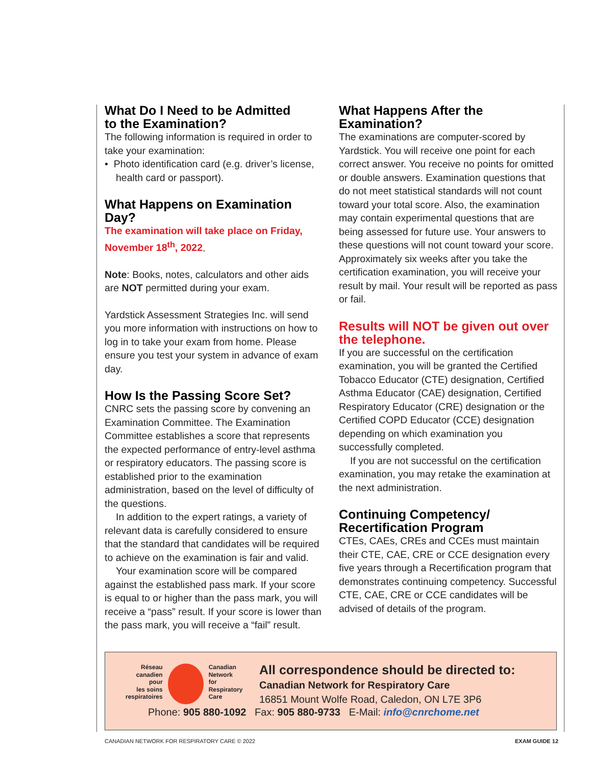What Do I Need to be Admitted
to the Examination?
The following information is required in order to take your examination:
• Photo identification card (e.g. driver’s license, health card or passport).
What Happens on Examination Day?
The examination will take place on Friday, November 18<sup>th</sup>, 2022.
Note: Books, notes, calculators and other aids are NOT permitted during your exam.
Yardstick Assessment Strategies Inc. will send you more information with instructions on how to log in to take your exam from home. Please ensure you test your system in advance of exam day.
How Is the Passing Score Set?
CNRC sets the passing score by convening an Examination Committee. The Examination Committee establishes a score that represents the expected performance of entry-level asthma or respiratory educators. The passing score is established prior to the examination administration, based on the level of difficulty of the questions.
In addition to the expert ratings, a variety of relevant data is carefully considered to ensure that the standard that candidates will be required to achieve on the examination is fair and valid.
Your examination score will be compared against the established pass mark. If your score is equal to or higher than the pass mark, you will receive a “pass” result. If your score is lower than the pass mark, you will receive a “fail” result.
What Happens After the
Examination?
The examinations are computer-scored by Yardstick. You will receive one point for each correct answer. You receive no points for omitted or double answers. Examination questions that do not meet statistical standards will not count toward your total score. Also, the examination may contain experimental questions that are being assessed for future use. Your answers to these questions will not count toward your score. Approximately six weeks after you take the certification examination, you will receive your result by mail. Your result will be reported as pass or fail.
Results will NOT be given out over the telephone.
If you are successful on the certification examination, you will be granted the Certified Tobacco Educator (CTE) designation, Certified Asthma Educator (CAE) designation, Certified Respiratory Educator (CRE) designation or the Certified COPD Educator (CCE) designation depending on which examination you successfully completed.
If you are not successful on the certification examination, you may retake the examination at the next administration.
Continuing Competency/
Recertification Program
CTEs, CAEs, CREs and CCEs must maintain their CTE, CAE, CRE or CCE designation every five years through a Recertification program that demonstrates continuing competency. Successful CTE, CAE, CRE or CCE candidates will be advised of details of the program.
Réseau
canadien
pour
les soins
respiratoires
Canadian
Network
for
Respiratory
Care
All correspondence should be directed to:
Canadian Network for Respiratory Care
16851 Mount Wolfe Road, Caledon, ON L7E 3P6
Phone: 905 880-1092 Fax: 905 880-9733 E-Mail: info@cnrchome.net
CANADIAN NETWORK FOR RESPIRATORY CARE © 2022 EXAM GUIDE 12